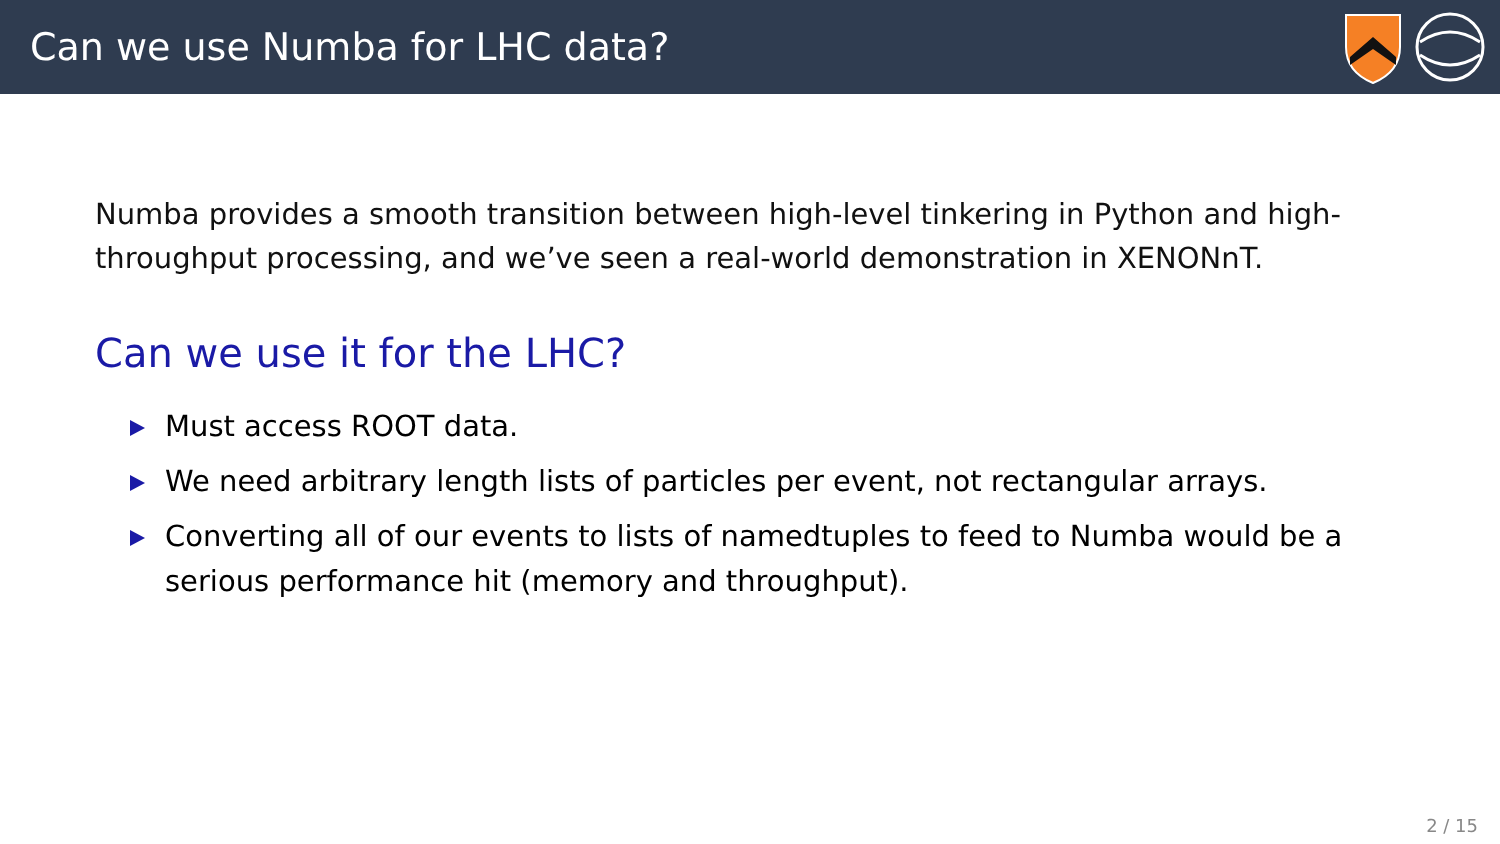Can we use Numba for LHC data?
Numba provides a smooth transition between high-level tinkering in Python and high-throughput processing, and we’ve seen a real-world demonstration in XENONnT.
Can we use it for the LHC?
Must access ROOT data.
We need arbitrary length lists of particles per event, not rectangular arrays.
Converting all of our events to lists of namedtuples to feed to Numba would be a serious performance hit (memory and throughput).
2 / 15